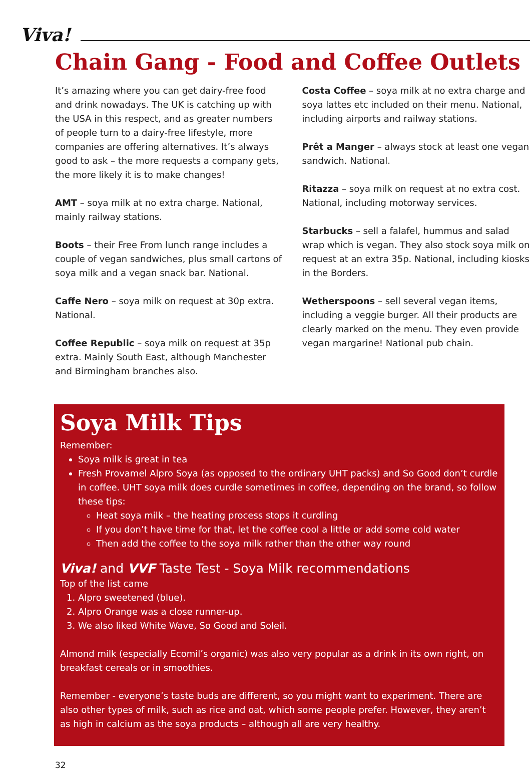Viva!
Chain Gang - Food and Coffee Outlets
It’s amazing where you can get dairy-free food and drink nowadays. The UK is catching up with the USA in this respect, and as greater numbers of people turn to a dairy-free lifestyle, more companies are offering alternatives. It’s always good to ask – the more requests a company gets, the more likely it is to make changes!
AMT – soya milk at no extra charge. National, mainly railway stations.
Boots – their Free From lunch range includes a couple of vegan sandwiches, plus small cartons of soya milk and a vegan snack bar. National.
Caffe Nero – soya milk on request at 30p extra. National.
Coffee Republic – soya milk on request at 35p extra. Mainly South East, although Manchester and Birmingham branches also.
Costa Coffee – soya milk at no extra charge and soya lattes etc included on their menu. National, including airports and railway stations.
Prêt a Manger – always stock at least one vegan sandwich. National.
Ritazza – soya milk on request at no extra cost. National, including motorway services.
Starbucks – sell a falafel, hummus and salad wrap which is vegan. They also stock soya milk on request at an extra 35p. National, including kiosks in the Borders.
Wetherspoons – sell several vegan items, including a veggie burger. All their products are clearly marked on the menu. They even provide vegan margarine! National pub chain.
Soya Milk Tips
Remember:
Soya milk is great in tea
Fresh Provamel Alpro Soya (as opposed to the ordinary UHT packs) and So Good don’t curdle in coffee. UHT soya milk does curdle sometimes in coffee, depending on the brand, so follow these tips:
Heat soya milk – the heating process stops it curdling
If you don’t have time for that, let the coffee cool a little or add some cold water
Then add the coffee to the soya milk rather than the other way round
Viva! and VVF Taste Test - Soya Milk recommendations
Top of the list came
1. Alpro sweetened (blue).
2. Alpro Orange was a close runner-up.
3. We also liked White Wave, So Good and Soleil.
Almond milk (especially Ecomil’s organic) was also very popular as a drink in its own right, on breakfast cereals or in smoothies.
Remember - everyone’s taste buds are different, so you might want to experiment. There are also other types of milk, such as rice and oat, which some people prefer. However, they aren’t as high in calcium as the soya products – although all are very healthy.
32